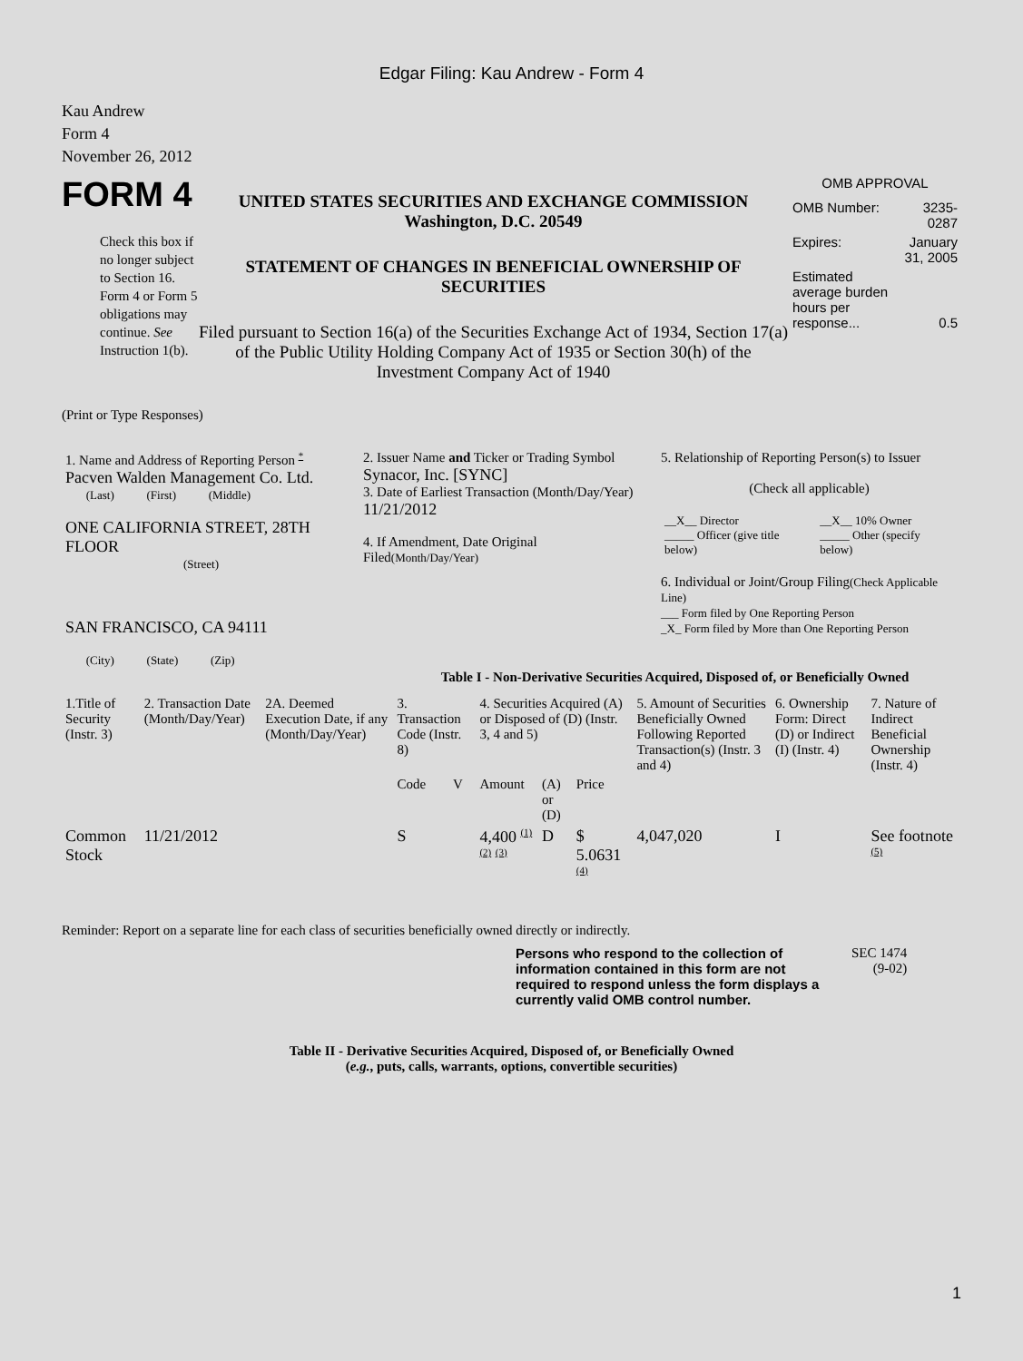Edgar Filing: Kau Andrew - Form 4
Kau Andrew
Form 4
November 26, 2012
FORM 4
Check this box if no longer subject to Section 16. Form 4 or Form 5 obligations may continue. See Instruction 1(b).
UNITED STATES SECURITIES AND EXCHANGE COMMISSION
Washington, D.C. 20549
STATEMENT OF CHANGES IN BENEFICIAL OWNERSHIP OF SECURITIES
Filed pursuant to Section 16(a) of the Securities Exchange Act of 1934, Section 17(a) of the Public Utility Holding Company Act of 1935 or Section 30(h) of the Investment Company Act of 1940
OMB APPROVAL
| OMB Number: | 3235-0287 |
| Expires: | January 31, 2005 |
| Estimated average burden hours per response... | 0.5 |
(Print or Type Responses)
| 1. Name and Address of Reporting Person * Pacven Walden Management Co. Ltd. (Last) (First) (Middle) ONE CALIFORNIA STREET, 28TH FLOOR (Street) SAN FRANCISCO, CA 94111 (City) (State) (Zip) | 2. Issuer Name and Ticker or Trading Symbol Synacor, Inc. [SYNC] 3. Date of Earliest Transaction (Month/Day/Year) 11/21/2012 4. If Amendment, Date Original Filed (Month/Day/Year) | 5. Relationship of Reporting Person(s) to Issuer (Check all applicable) / __X__ Director _____ Officer (give title below) / __X__ 10% Owner _____ Other (specify below) / 6. Individual or Joint/Group Filing (Check Applicable Line) ___ Form filed by One Reporting Person _X_ Form filed by More than One Reporting Person |
Table I - Non-Derivative Securities Acquired, Disposed of, or Beneficially Owned
| 1.Title of Security (Instr. 3) | 2. Transaction Date (Month/Day/Year) | 2A. Deemed Execution Date, if any (Month/Day/Year) | 3. Transaction Code (Instr. 8) | | 4. Securities Acquired (A) or Disposed of (D) (Instr. 3, 4 and 5) | | | 5. Amount of Securities Beneficially Owned Following Reported Transaction(s) (Instr. 3 and 4) | 6. Ownership Form: Direct (D) or Indirect (I) (Instr. 4) | 7. Nature of Indirect Beneficial Ownership (Instr. 4) |
| --- | --- | --- | --- | --- | --- | --- | --- | --- | --- | --- |
| | | | Code | V | Amount | (A) or (D) | Price | | | |
| Common Stock | 11/21/2012 | | S | | 4,400 (1) (2) (3) | D | $ 5.0631 (4) | 4,047,020 | I | See footnote (5) |
Reminder: Report on a separate line for each class of securities beneficially owned directly or indirectly.
Persons who respond to the collection of information contained in this form are not required to respond unless the form displays a currently valid OMB control number.
SEC 1474
(9-02)
Table II - Derivative Securities Acquired, Disposed of, or Beneficially Owned
(e.g., puts, calls, warrants, options, convertible securities)
1